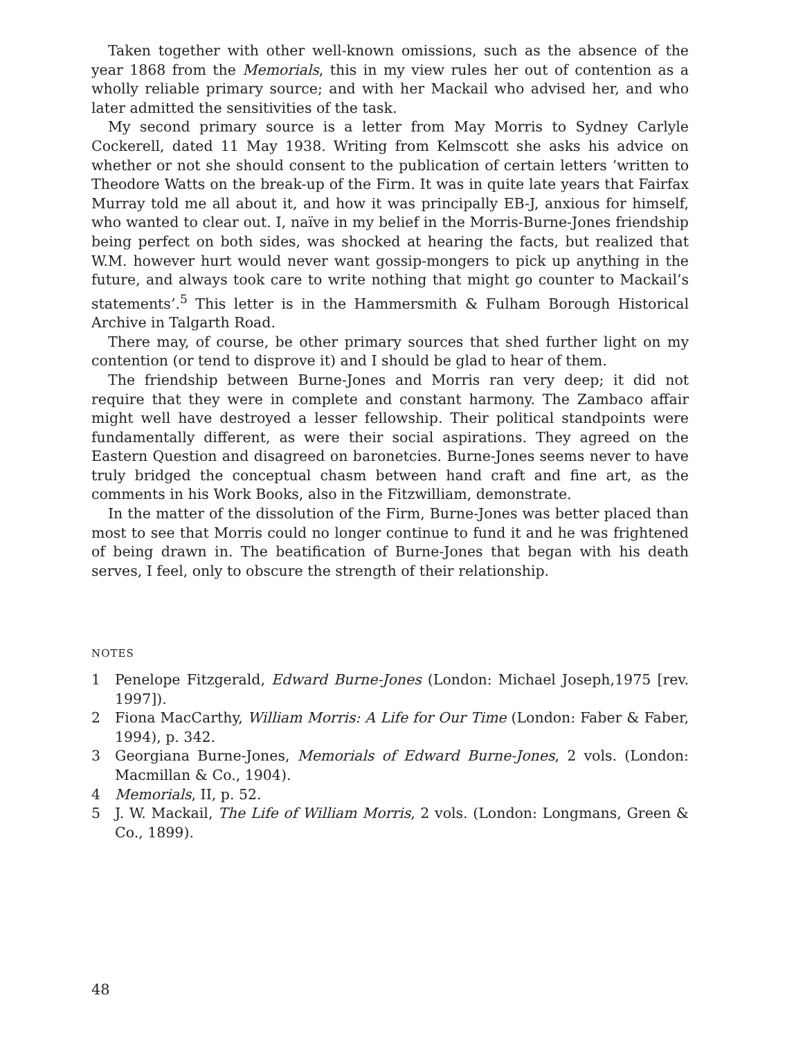Taken together with other well-known omissions, such as the absence of the year 1868 from the Memorials, this in my view rules her out of contention as a wholly reliable primary source; and with her Mackail who advised her, and who later admitted the sensitivities of the task.
My second primary source is a letter from May Morris to Sydney Carlyle Cockerell, dated 11 May 1938. Writing from Kelmscott she asks his advice on whether or not she should consent to the publication of certain letters ‘written to Theodore Watts on the break-up of the Firm. It was in quite late years that Fairfax Murray told me all about it, and how it was principally EB-J, anxious for himself, who wanted to clear out. I, naïve in my belief in the Morris-Burne-Jones friendship being perfect on both sides, was shocked at hearing the facts, but realized that W.M. however hurt would never want gossip-mongers to pick up anything in the future, and always took care to write nothing that might go counter to Mackail’s statements’.<sup>5</sup> This letter is in the Hammersmith & Fulham Borough Historical Archive in Talgarth Road.
There may, of course, be other primary sources that shed further light on my contention (or tend to disprove it) and I should be glad to hear of them.
The friendship between Burne-Jones and Morris ran very deep; it did not require that they were in complete and constant harmony. The Zambaco affair might well have destroyed a lesser fellowship. Their political standpoints were fundamentally different, as were their social aspirations. They agreed on the Eastern Question and disagreed on baronetcies. Burne-Jones seems never to have truly bridged the conceptual chasm between hand craft and fine art, as the comments in his Work Books, also in the Fitzwilliam, demonstrate.
In the matter of the dissolution of the Firm, Burne-Jones was better placed than most to see that Morris could no longer continue to fund it and he was frightened of being drawn in. The beatification of Burne-Jones that began with his death serves, I feel, only to obscure the strength of their relationship.
NOTES
1 Penelope Fitzgerald, Edward Burne-Jones (London: Michael Joseph,1975 [rev. 1997]).
2 Fiona MacCarthy, William Morris: A Life for Our Time (London: Faber & Faber, 1994), p. 342.
3 Georgiana Burne-Jones, Memorials of Edward Burne-Jones, 2 vols. (London: Macmillan & Co., 1904).
4 Memorials, II, p. 52.
5 J. W. Mackail, The Life of William Morris, 2 vols. (London: Longmans, Green & Co., 1899).
48